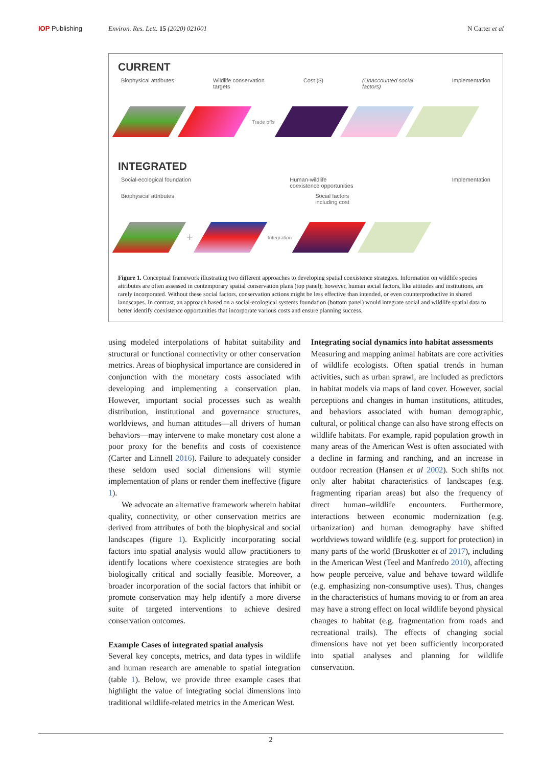IOP Publishing Environ. Res. Lett. 15 (2020) 021001
N Carter et al
CURRENT
Biophysical attributes Wildlife conservation
targets Cost ($) (Unaccounted social
factors) Implementation
Trade offs
INTEGRATED
Social-ecological foundation Human-wildlife
coexistence opportunities Implementation
Biophysical attributes Social factors
including cost
+
Integration
Figure 1. Conceptual framework illustrating two different approaches to developing spatial coexistence strategies. Information on wildlife species attributes are often assessed in contemporary spatial conservation plans (top panel); however, human social factors, like attitudes and institutions, are rarely incorporated. Without these social factors, conservation actions might be less effective than intended, or even counterproductive in shared landscapes. In contrast, an approach based on a social-ecological systems foundation (bottom panel) would integrate social and wildlife spatial data to better identify coexistence opportunities that incorporate various costs and ensure planning success.
using modeled interpolations of habitat suitability and structural or functional connectivity or other conservation metrics. Areas of biophysical importance are considered in conjunction with the monetary costs associated with developing and implementing a conservation plan. However, important social processes such as wealth distribution, institutional and governance structures, worldviews, and human attitudes—all drivers of human behaviors—may intervene to make monetary cost alone a poor proxy for the benefits and costs of coexistence (Carter and Linnell 2016). Failure to adequately consider these seldom used social dimensions will stymie implementation of plans or render them ineffective (figure 1).
We advocate an alternative framework wherein habitat quality, connectivity, or other conservation metrics are derived from attributes of both the biophysical and social landscapes (figure 1). Explicitly incorporating social factors into spatial analysis would allow practitioners to identify locations where coexistence strategies are both biologically critical and socially feasible. Moreover, a broader incorporation of the social factors that inhibit or promote conservation may help identify a more diverse suite of targeted interventions to achieve desired conservation outcomes.
Example Cases of integrated spatial analysis
Several key concepts, metrics, and data types in wildlife and human research are amenable to spatial integration (table 1). Below, we provide three example cases that highlight the value of integrating social dimensions into traditional wildlife-related metrics in the American West.
Integrating social dynamics into habitat assessments
Measuring and mapping animal habitats are core activities of wildlife ecologists. Often spatial trends in human activities, such as urban sprawl, are included as predictors in habitat models via maps of land cover. However, social perceptions and changes in human institutions, attitudes, and behaviors associated with human demographic, cultural, or political change can also have strong effects on wildlife habitats. For example, rapid population growth in many areas of the American West is often associated with a decline in farming and ranching, and an increase in outdoor recreation (Hansen et al 2002). Such shifts not only alter habitat characteristics of landscapes (e.g. fragmenting riparian areas) but also the frequency of direct human–wildlife encounters. Furthermore, interactions between economic modernization (e.g. urbanization) and human demography have shifted worldviews toward wildlife (e.g. support for protection) in many parts of the world (Bruskotter et al 2017), including in the American West (Teel and Manfredo 2010), affecting how people perceive, value and behave toward wildlife (e.g. emphasizing non-consumptive uses). Thus, changes in the characteristics of humans moving to or from an area may have a strong effect on local wildlife beyond physical changes to habitat (e.g. fragmentation from roads and recreational trails). The effects of changing social dimensions have not yet been sufficiently incorporated into spatial analyses and planning for wildlife conservation.
2